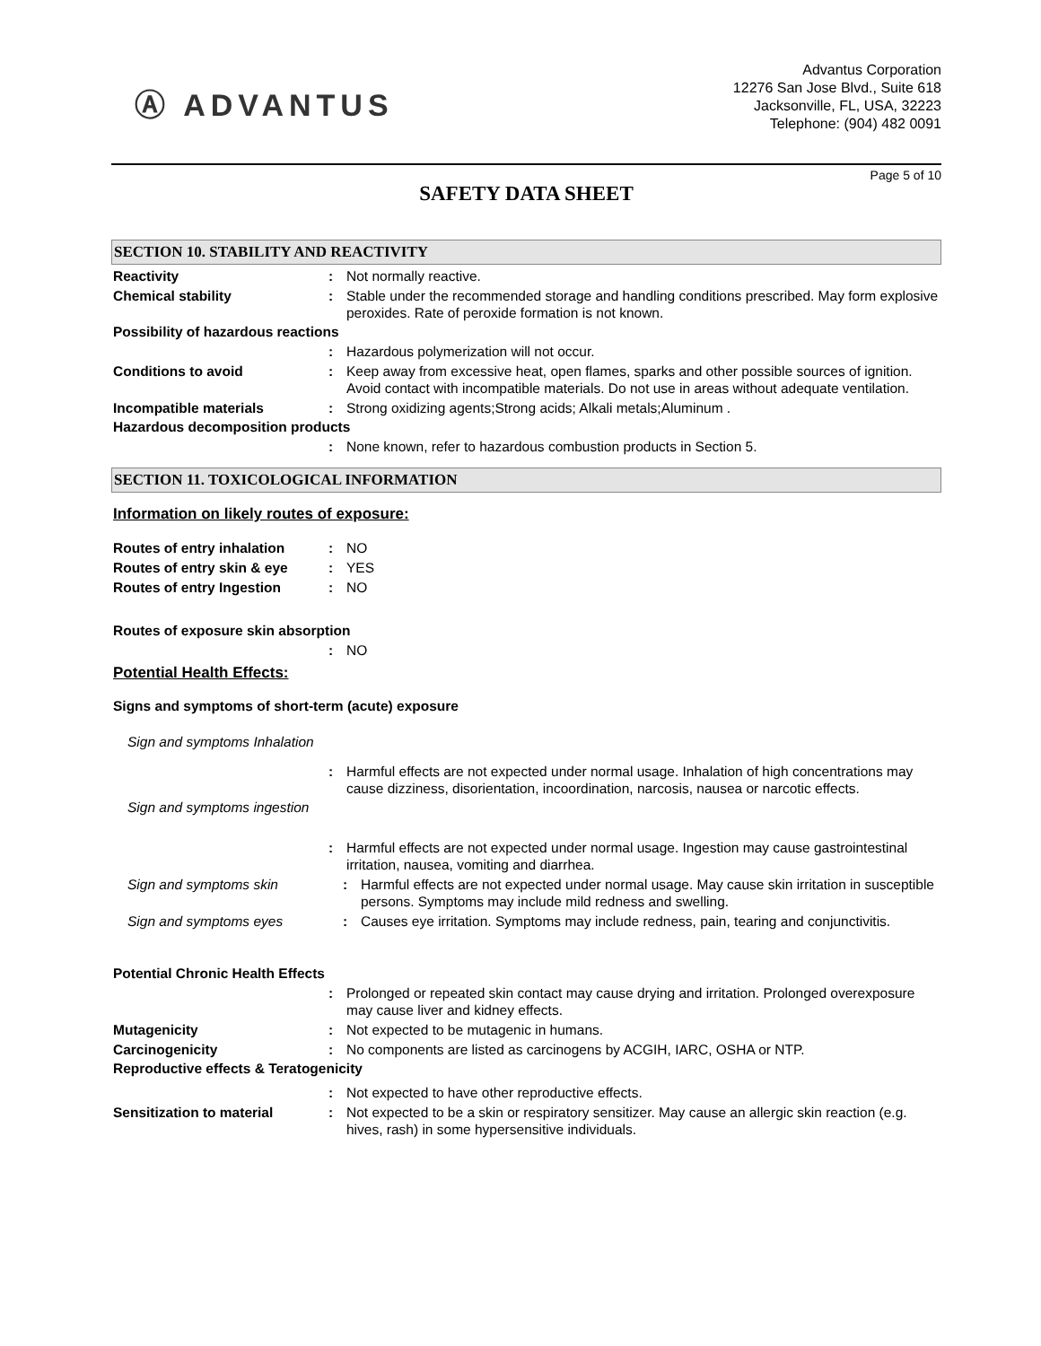Ⓐ ADVANTUS
Advantus Corporation
12276 San Jose Blvd., Suite 618
Jacksonville, FL, USA, 32223
Telephone: (904) 482 0091
Page 5 of 10
SAFETY DATA SHEET
SECTION 10. STABILITY AND REACTIVITY
Reactivity : Not normally reactive.
Chemical stability : Stable under the recommended storage and handling conditions prescribed. May form explosive peroxides. Rate of peroxide formation is not known.
Possibility of hazardous reactions
: Hazardous polymerization will not occur.
Conditions to avoid : Keep away from excessive heat, open flames, sparks and other possible sources of ignition. Avoid contact with incompatible materials. Do not use in areas without adequate ventilation.
Incompatible materials : Strong oxidizing agents;Strong acids; Alkali metals;Aluminum .
Hazardous decomposition products
: None known, refer to hazardous combustion products in Section 5.
SECTION 11. TOXICOLOGICAL INFORMATION
Information on likely routes of exposure:
Routes of entry inhalation
: NO
Routes of entry skin & eye
: YES
Routes of entry Ingestion : NO
Routes of exposure skin absorption
: NO
Potential Health Effects:
Signs and symptoms of short-term (acute) exposure
Sign and symptoms Inhalation
: Harmful effects are not expected under normal usage. Inhalation of high concentrations may cause dizziness, disorientation, incoordination, narcosis, nausea or narcotic effects.
Sign and symptoms ingestion
: Harmful effects are not expected under normal usage. Ingestion may cause gastrointestinal irritation, nausea, vomiting and diarrhea.
Sign and symptoms skin : Harmful effects are not expected under normal usage. May cause skin irritation in susceptible persons. Symptoms may include mild redness and swelling.
Sign and symptoms eyes : Causes eye irritation. Symptoms may include redness, pain, tearing and conjunctivitis.
Potential Chronic Health Effects
: Prolonged or repeated skin contact may cause drying and irritation. Prolonged overexposure may cause liver and kidney effects.
Mutagenicity : Not expected to be mutagenic in humans.
Carcinogenicity : No components are listed as carcinogens by ACGIH, IARC, OSHA or NTP.
Reproductive effects & Teratogenicity
: Not expected to have other reproductive effects.
Sensitization to material : Not expected to be a skin or respiratory sensitizer. May cause an allergic skin reaction (e.g. hives, rash) in some hypersensitive individuals.